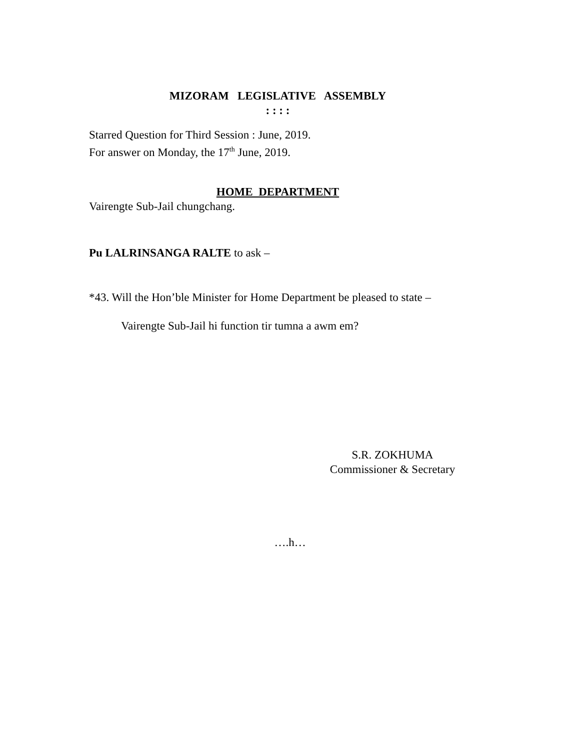MIZORAM LEGISLATIVE ASSEMBLY
: : : :
Starred Question for Third Session : June, 2019.
For answer on Monday, the 17<sup>th</sup> June, 2019.
HOME DEPARTMENT
Vairengte Sub-Jail chungchang.
Pu LALRINSANGA RALTE to ask –
*43. Will the Hon’ble Minister for Home Department be pleased to state –
Vairengte Sub-Jail hi function tir tumna a awm em?
S.R. ZOKHUMA
Commissioner & Secretary
….h…